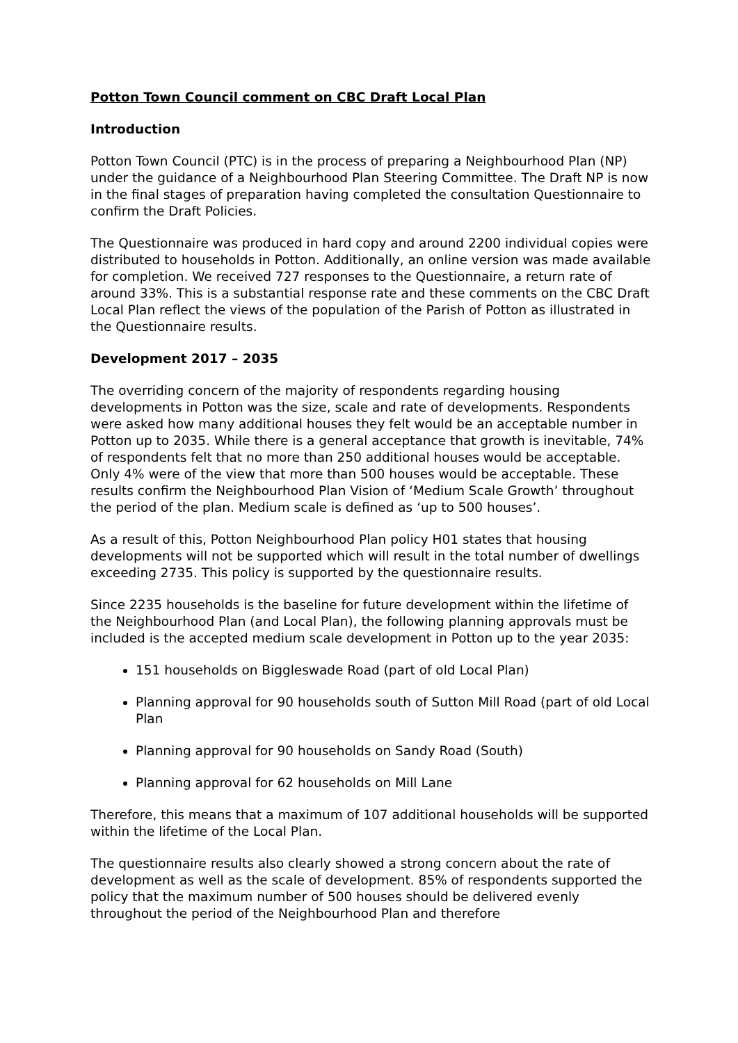Potton Town Council comment on CBC Draft Local Plan
Introduction
Potton Town Council (PTC) is in the process of preparing a Neighbourhood Plan (NP) under the guidance of a Neighbourhood Plan Steering Committee. The Draft NP is now in the final stages of preparation having completed the consultation Questionnaire to confirm the Draft Policies.
The Questionnaire was produced in hard copy and around 2200 individual copies were distributed to households in Potton. Additionally, an online version was made available for completion. We received 727 responses to the Questionnaire, a return rate of around 33%. This is a substantial response rate and these comments on the CBC Draft Local Plan reflect the views of the population of the Parish of Potton as illustrated in the Questionnaire results.
Development 2017 – 2035
The overriding concern of the majority of respondents regarding housing developments in Potton was the size, scale and rate of developments. Respondents were asked how many additional houses they felt would be an acceptable number in Potton up to 2035. While there is a general acceptance that growth is inevitable, 74% of respondents felt that no more than 250 additional houses would be acceptable. Only 4% were of the view that more than 500 houses would be acceptable. These results confirm the Neighbourhood Plan Vision of ‘Medium Scale Growth’ throughout the period of the plan. Medium scale is defined as ‘up to 500 houses’.
As a result of this, Potton Neighbourhood Plan policy H01 states that housing developments will not be supported which will result in the total number of dwellings exceeding 2735. This policy is supported by the questionnaire results.
Since 2235 households is the baseline for future development within the lifetime of the Neighbourhood Plan (and Local Plan), the following planning approvals must be included is the accepted medium scale development in Potton up to the year 2035:
151 households on Biggleswade Road (part of old Local Plan)
Planning approval for 90 households south of Sutton Mill Road (part of old Local Plan
Planning approval for 90 households on Sandy Road (South)
Planning approval for 62 households on Mill Lane
Therefore, this means that a maximum of 107 additional households will be supported within the lifetime of the Local Plan.
The questionnaire results also clearly showed a strong concern about the rate of development as well as the scale of development. 85% of respondents supported the policy that the maximum number of 500 houses should be delivered evenly throughout the period of the Neighbourhood Plan and therefore